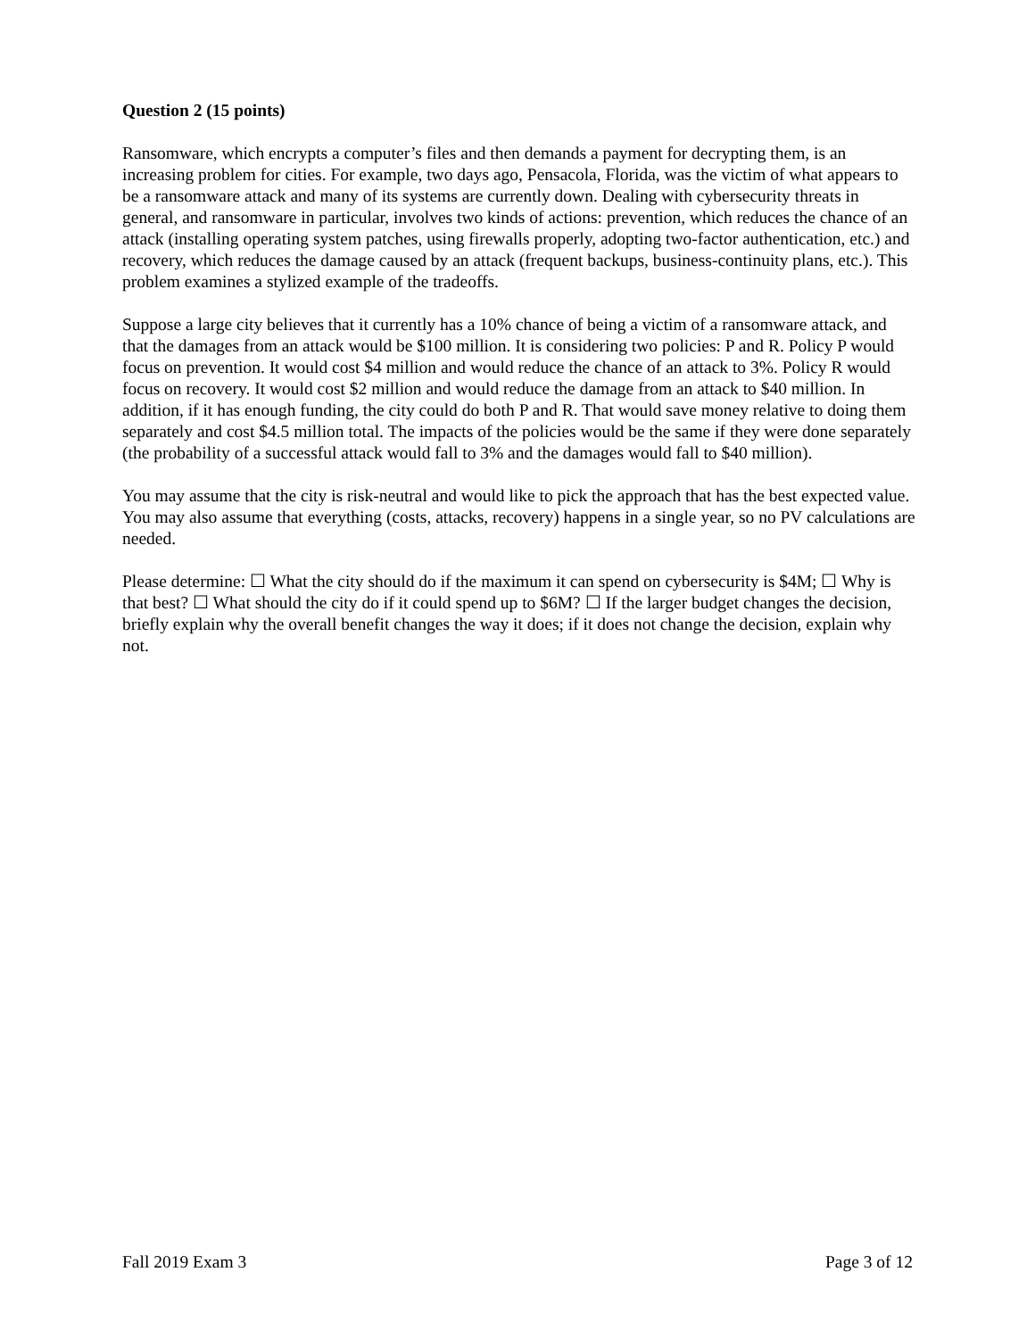Question 2 (15 points)
Ransomware, which encrypts a computer’s files and then demands a payment for decrypting them, is an increasing problem for cities. For example, two days ago, Pensacola, Florida, was the victim of what appears to be a ransomware attack and many of its systems are currently down. Dealing with cybersecurity threats in general, and ransomware in particular, involves two kinds of actions: prevention, which reduces the chance of an attack (installing operating system patches, using firewalls properly, adopting two-factor authentication, etc.) and recovery, which reduces the damage caused by an attack (frequent backups, business-continuity plans, etc.). This problem examines a stylized example of the tradeoffs.
Suppose a large city believes that it currently has a 10% chance of being a victim of a ransomware attack, and that the damages from an attack would be $100 million. It is considering two policies: P and R. Policy P would focus on prevention. It would cost $4 million and would reduce the chance of an attack to 3%. Policy R would focus on recovery. It would cost $2 million and would reduce the damage from an attack to $40 million. In addition, if it has enough funding, the city could do both P and R. That would save money relative to doing them separately and cost $4.5 million total. The impacts of the policies would be the same if they were done separately (the probability of a successful attack would fall to 3% and the damages would fall to $40 million).
You may assume that the city is risk-neutral and would like to pick the approach that has the best expected value. You may also assume that everything (costs, attacks, recovery) happens in a single year, so no PV calculations are needed.
Please determine: ☐ What the city should do if the maximum it can spend on cybersecurity is $4M; ☐ Why is that best? ☐ What should the city do if it could spend up to $6M? ☐ If the larger budget changes the decision, briefly explain why the overall benefit changes the way it does; if it does not change the decision, explain why not.
Fall 2019 Exam 3 Page 3 of 12